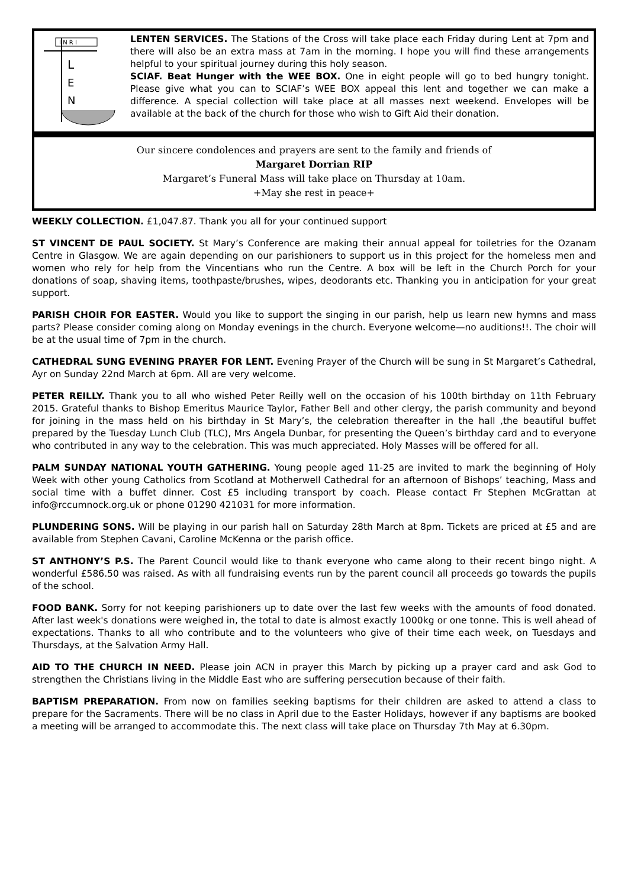I N R I
L
E
N
LENTEN SERVICES. The Stations of the Cross will take place each Friday during Lent at 7pm and there will also be an extra mass at 7am in the morning. I hope you will find these arrangements helpful to your spiritual journey during this holy season.
SCIAF. Beat Hunger with the WEE BOX. One in eight people will go to bed hungry tonight. Please give what you can to SCIAF’s WEE BOX appeal this lent and together we can make a difference. A special collection will take place at all masses next weekend. Envelopes will be available at the back of the church for those who wish to Gift Aid their donation.
Our sincere condolences and prayers are sent to the family and friends of
Margaret Dorrian RIP
Margaret’s Funeral Mass will take place on Thursday at 10am.
+May she rest in peace+
WEEKLY COLLECTION. £1,047.87. Thank you all for your continued support
ST VINCENT DE PAUL SOCIETY. St Mary’s Conference are making their annual appeal for toiletries for the Ozanam Centre in Glasgow. We are again depending on our parishioners to support us in this project for the homeless men and women who rely for help from the Vincentians who run the Centre. A box will be left in the Church Porch for your donations of soap, shaving items, toothpaste/brushes, wipes, deodorants etc. Thanking you in anticipation for your great support.
PARISH CHOIR FOR EASTER. Would you like to support the singing in our parish, help us learn new hymns and mass parts? Please consider coming along on Monday evenings in the church. Everyone welcome—no auditions!!. The choir will be at the usual time of 7pm in the church.
CATHEDRAL SUNG EVENING PRAYER FOR LENT. Evening Prayer of the Church will be sung in St Margaret’s Cathedral, Ayr on Sunday 22nd March at 6pm. All are very welcome.
PETER REILLY. Thank you to all who wished Peter Reilly well on the occasion of his 100th birthday on 11th February 2015. Grateful thanks to Bishop Emeritus Maurice Taylor, Father Bell and other clergy, the parish community and beyond for joining in the mass held on his birthday in St Mary’s, the celebration thereafter in the hall ,the beautiful buffet prepared by the Tuesday Lunch Club (TLC), Mrs Angela Dunbar, for presenting the Queen’s birthday card and to everyone who contributed in any way to the celebration. This was much appreciated. Holy Masses will be offered for all.
PALM SUNDAY NATIONAL YOUTH GATHERING. Young people aged 11-25 are invited to mark the beginning of Holy Week with other young Catholics from Scotland at Motherwell Cathedral for an afternoon of Bishops’ teaching, Mass and social time with a buffet dinner. Cost £5 including transport by coach. Please contact Fr Stephen McGrattan at info@rccumnock.org.uk or phone 01290 421031 for more information.
PLUNDERING SONS. Will be playing in our parish hall on Saturday 28th March at 8pm. Tickets are priced at £5 and are available from Stephen Cavani, Caroline McKenna or the parish office.
ST ANTHONY’S P.S. The Parent Council would like to thank everyone who came along to their recent bingo night. A wonderful £586.50 was raised. As with all fundraising events run by the parent council all proceeds go towards the pupils of the school.
FOOD BANK. Sorry for not keeping parishioners up to date over the last few weeks with the amounts of food donated. After last week's donations were weighed in, the total to date is almost exactly 1000kg or one tonne. This is well ahead of expectations. Thanks to all who contribute and to the volunteers who give of their time each week, on Tuesdays and Thursdays, at the Salvation Army Hall.
AID TO THE CHURCH IN NEED. Please join ACN in prayer this March by picking up a prayer card and ask God to strengthen the Christians living in the Middle East who are suffering persecution because of their faith.
BAPTISM PREPARATION. From now on families seeking baptisms for their children are asked to attend a class to prepare for the Sacraments. There will be no class in April due to the Easter Holidays, however if any baptisms are booked a meeting will be arranged to accommodate this. The next class will take place on Thursday 7th May at 6.30pm.